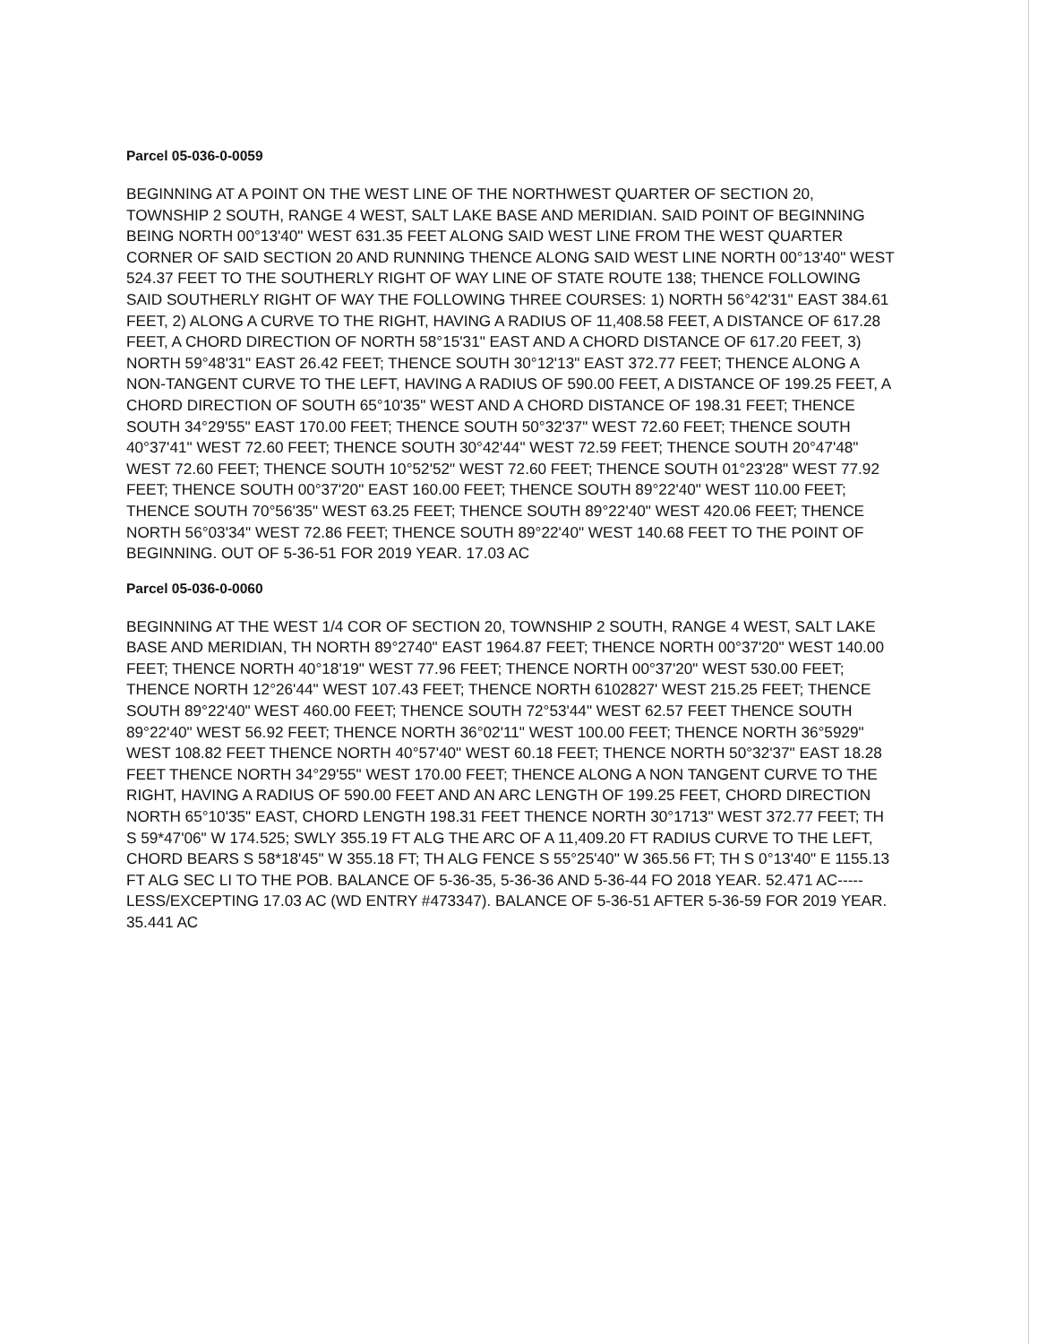Parcel 05-036-0-0059
BEGINNING AT A POINT ON THE WEST LINE OF THE NORTHWEST QUARTER OF SECTION 20, TOWNSHIP 2 SOUTH, RANGE 4 WEST, SALT LAKE BASE AND MERIDIAN. SAID POINT OF BEGINNING BEING NORTH 00°13'40" WEST 631.35 FEET ALONG SAID WEST LINE FROM THE WEST QUARTER CORNER OF SAID SECTION 20 AND RUNNING THENCE ALONG SAID WEST LINE NORTH 00°13'40" WEST 524.37 FEET TO THE SOUTHERLY RIGHT OF WAY LINE OF STATE ROUTE 138; THENCE FOLLOWING SAID SOUTHERLY RIGHT OF WAY THE FOLLOWING THREE COURSES: 1) NORTH 56°42'31" EAST 384.61 FEET, 2) ALONG A CURVE TO THE RIGHT, HAVING A RADIUS OF 11,408.58 FEET, A DISTANCE OF 617.28 FEET, A CHORD DIRECTION OF NORTH 58°15'31" EAST AND A CHORD DISTANCE OF 617.20 FEET, 3) NORTH 59°48'31" EAST 26.42 FEET; THENCE SOUTH 30°12'13" EAST 372.77 FEET; THENCE ALONG A NON-TANGENT CURVE TO THE LEFT, HAVING A RADIUS OF 590.00 FEET, A DISTANCE OF 199.25 FEET, A CHORD DIRECTION OF SOUTH 65°10'35" WEST AND A CHORD DISTANCE OF 198.31 FEET; THENCE SOUTH 34°29'55" EAST 170.00 FEET; THENCE SOUTH 50°32'37" WEST 72.60 FEET; THENCE SOUTH 40°37'41" WEST 72.60 FEET; THENCE SOUTH 30°42'44" WEST 72.59 FEET; THENCE SOUTH 20°47'48" WEST 72.60 FEET; THENCE SOUTH 10°52'52" WEST 72.60 FEET; THENCE SOUTH 01°23'28" WEST 77.92 FEET; THENCE SOUTH 00°37'20" EAST 160.00 FEET; THENCE SOUTH 89°22'40" WEST 110.00 FEET; THENCE SOUTH 70°56'35" WEST 63.25 FEET; THENCE SOUTH 89°22'40" WEST 420.06 FEET; THENCE NORTH 56°03'34" WEST 72.86 FEET; THENCE SOUTH 89°22'40" WEST 140.68 FEET TO THE POINT OF BEGINNING. OUT OF 5-36-51 FOR 2019 YEAR. 17.03 AC
Parcel 05-036-0-0060
BEGINNING AT THE WEST 1/4 COR OF SECTION 20, TOWNSHIP 2 SOUTH, RANGE 4 WEST, SALT LAKE BASE AND MERIDIAN, TH NORTH 89°2740" EAST 1964.87 FEET; THENCE NORTH 00°37'20" WEST 140.00 FEET; THENCE NORTH 40°18'19" WEST 77.96 FEET; THENCE NORTH 00°37'20" WEST 530.00 FEET; THENCE NORTH 12°26'44" WEST 107.43 FEET; THENCE NORTH 6102827' WEST 215.25 FEET; THENCE SOUTH 89°22'40" WEST 460.00 FEET; THENCE SOUTH 72°53'44" WEST 62.57 FEET THENCE SOUTH 89°22'40" WEST 56.92 FEET; THENCE NORTH 36°02'11" WEST 100.00 FEET; THENCE NORTH 36°5929" WEST 108.82 FEET THENCE NORTH 40°57'40" WEST 60.18 FEET; THENCE NORTH 50°32'37" EAST 18.28 FEET THENCE NORTH 34°29'55" WEST 170.00 FEET; THENCE ALONG A NON TANGENT CURVE TO THE RIGHT, HAVING A RADIUS OF 590.00 FEET AND AN ARC LENGTH OF 199.25 FEET, CHORD DIRECTION NORTH 65°10'35" EAST, CHORD LENGTH 198.31 FEET THENCE NORTH 30°1713" WEST 372.77 FEET; TH S 59*47'06" W 174.525; SWLY 355.19 FT ALG THE ARC OF A 11,409.20 FT RADIUS CURVE TO THE LEFT, CHORD BEARS S 58*18'45" W 355.18 FT; TH ALG FENCE S 55°25'40" W 365.56 FT; TH S 0°13'40" E 1155.13 FT ALG SEC LI TO THE POB. BALANCE OF 5-36-35, 5-36-36 AND 5-36-44 FO 2018 YEAR. 52.471 AC-----LESS/EXCEPTING 17.03 AC (WD ENTRY #473347). BALANCE OF 5-36-51 AFTER 5-36-59 FOR 2019 YEAR. 35.441 AC